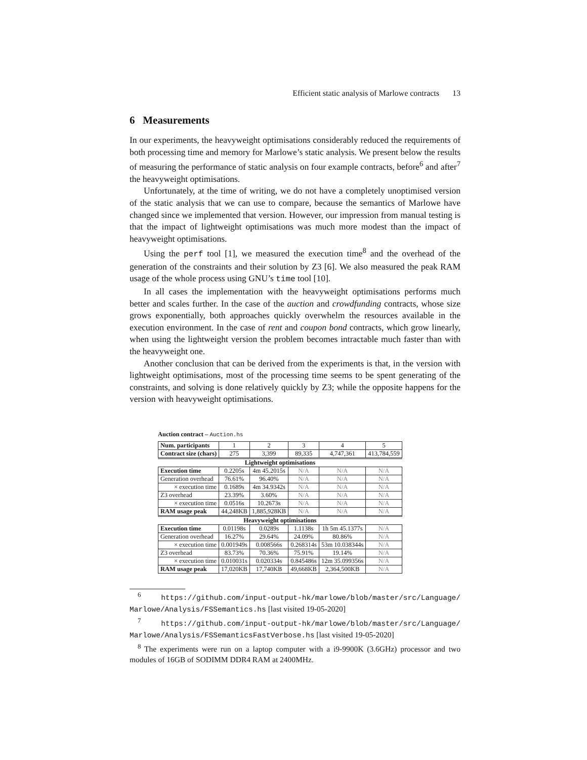Efficient static analysis of Marlowe contracts 13
6 Measurements
In our experiments, the heavyweight optimisations considerably reduced the requirements of both processing time and memory for Marlowe’s static analysis. We present below the results of measuring the performance of static analysis on four example contracts, before<sup>6</sup> and after<sup>7</sup> the heavyweight optimisations.
Unfortunately, at the time of writing, we do not have a completely unoptimised version of the static analysis that we can use to compare, because the semantics of Marlowe have changed since we implemented that version. However, our impression from manual testing is that the impact of lightweight optimisations was much more modest than the impact of heavyweight optimisations.
Using the perf tool [1], we measured the execution time<sup>8</sup> and the overhead of the generation of the constraints and their solution by Z3 [6]. We also measured the peak RAM usage of the whole process using GNU’s time tool [10].
In all cases the implementation with the heavyweight optimisations performs much better and scales further. In the case of the auction and crowdfunding contracts, whose size grows exponentially, both approaches quickly overwhelm the resources available in the execution environment. In the case of rent and coupon bond contracts, which grow linearly, when using the lightweight version the problem becomes intractable much faster than with the heavyweight one.
Another conclusion that can be derived from the experiments is that, in the version with lightweight optimisations, most of the processing time seems to be spent generating of the constraints, and solving is done relatively quickly by Z3; while the opposite happens for the version with heavyweight optimisations.
Auction contract – Auction.hs
| Num. participants | 1 | 2 | 3 | 4 | 5 |
| Contract size (chars) | 275 | 3,399 | 89,335 | 4,747,361 | 413,784,559 |
| Lightweight optimisations | | | | | |
| Execution time | 0.2205s | 4m 45.2015s | N/A | N/A | N/A |
| Generation overhead | 76.61% | 96.40% | N/A | N/A | N/A |
| × execution time | 0.1689s | 4m 34.9342s | N/A | N/A | N/A |
| Z3 overhead | 23.39% | 3.60% | N/A | N/A | N/A |
| × execution time | 0.0516s | 10.2673s | N/A | N/A | N/A |
| RAM usage peak | 44,248KB | 1,885,928KB | N/A | N/A | N/A |
| Heavyweight optimisations | | | | | |
| Execution time | 0.01198s | 0.0289s | 1.1138s | 1h 5m 45.1377s | N/A |
| Generation overhead | 16.27% | 29.64% | 24.09% | 80.86% | N/A |
| × execution time | 0.001949s | 0.008566s | 0.268314s | 53m 10.038344s | N/A |
| Z3 overhead | 83.73% | 70.36% | 75.91% | 19.14% | N/A |
| × execution time | 0.010031s | 0.020334s | 0.845486s | 12m 35.099356s | N/A |
| RAM usage peak | 17,020KB | 17,740KB | 49,668KB | 2,364,500KB | N/A |
<sup>6</sup> https://github.com/input-output-hk/marlowe/blob/master/src/Language/ Marlowe/Analysis/FSSemantics.hs [last visited 19-05-2020]
<sup>7</sup> https://github.com/input-output-hk/marlowe/blob/master/src/Language/ Marlowe/Analysis/FSSemanticsFastVerbose.hs [last visited 19-05-2020]
<sup>8</sup> The experiments were run on a laptop computer with a i9-9900K (3.6GHz) processor and two modules of 16GB of SODIMM DDR4 RAM at 2400MHz.